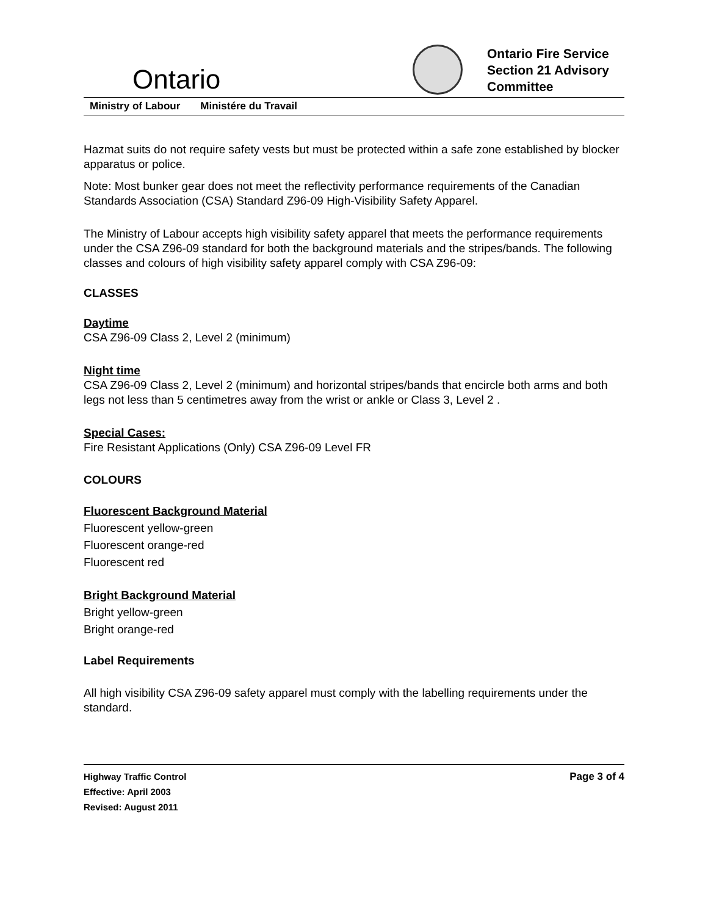Ontario
Ontario Fire Service Section 21 Advisory Committee
Ministry of Labour Ministére du Travail
Hazmat suits do not require safety vests but must be protected within a safe zone established by blocker apparatus or police.
Note: Most bunker gear does not meet the reflectivity performance requirements of the Canadian Standards Association (CSA) Standard Z96-09 High-Visibility Safety Apparel.
The Ministry of Labour accepts high visibility safety apparel that meets the performance requirements under the CSA Z96-09 standard for both the background materials and the stripes/bands. The following classes and colours of high visibility safety apparel comply with CSA Z96-09:
CLASSES
Daytime
CSA Z96-09 Class 2, Level 2 (minimum)
Night time
CSA Z96-09 Class 2, Level 2 (minimum) and horizontal stripes/bands that encircle both arms and both legs not less than 5 centimetres away from the wrist or ankle or Class 3, Level 2 .
Special Cases:
Fire Resistant Applications (Only) CSA Z96-09 Level FR
COLOURS
Fluorescent Background Material
Fluorescent yellow-green
Fluorescent orange-red
Fluorescent red
Bright Background Material
Bright yellow-green
Bright orange-red
Label Requirements
All high visibility CSA Z96-09 safety apparel must comply with the labelling requirements under the standard.
Highway Traffic Control
Effective: April 2003
Revised: August 2011
Page 3 of 4